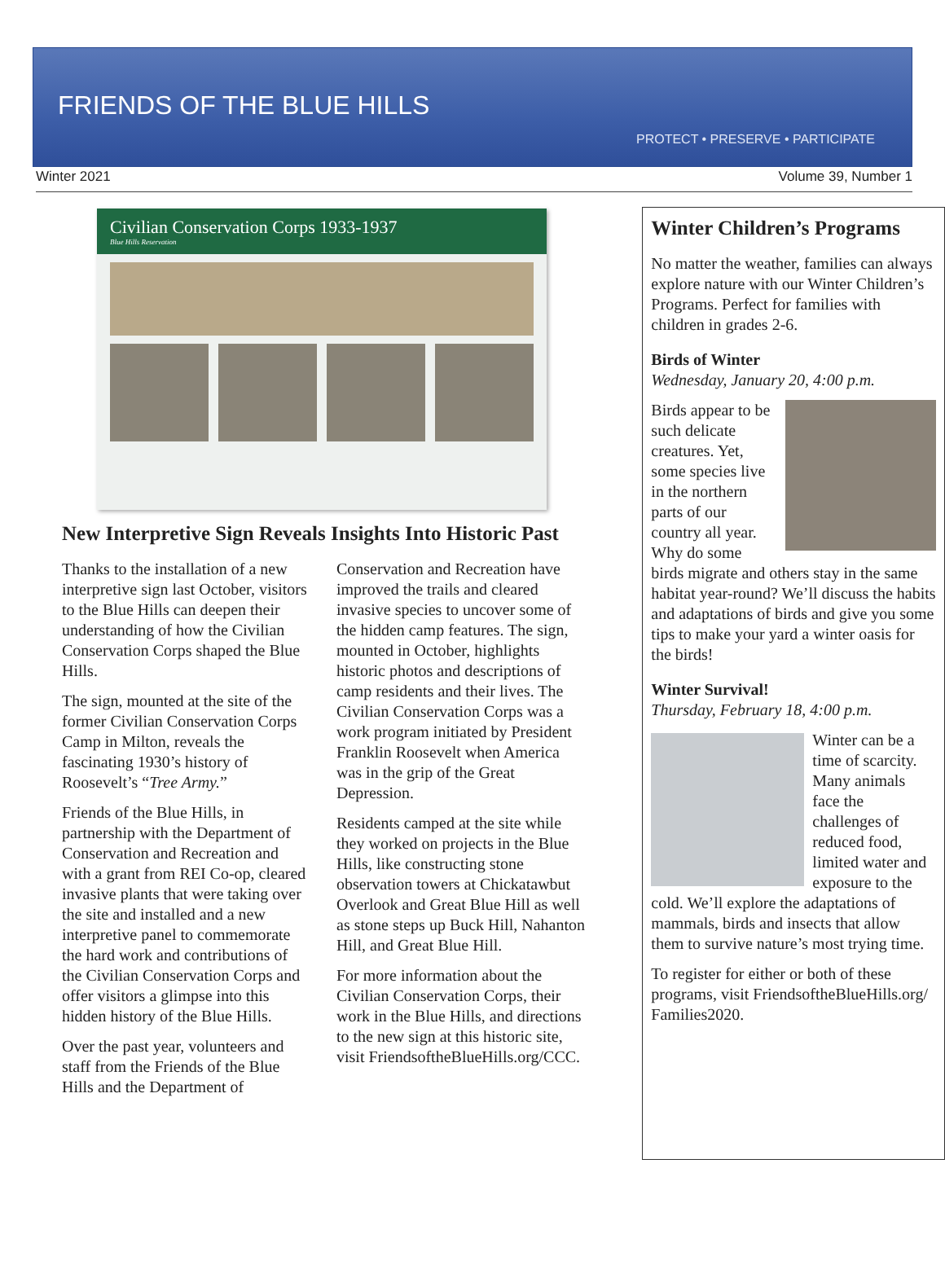FRIENDS OF THE BLUE HILLS
PROTECT • PRESERVE • PARTICIPATE
Winter 2021 Volume 39, Number 1
Civilian Conservation Corps 1933-1937
Blue Hills Reservation
New Interpretive Sign Reveals Insights Into Historic Past
Thanks to the installation of a new interpretive sign last October, visitors to the Blue Hills can deepen their understanding of how the Civilian Conservation Corps shaped the Blue Hills.
The sign, mounted at the site of the former Civilian Conservation Corps Camp in Milton, reveals the fascinating 1930’s history of Roosevelt’s “Tree Army.”
Friends of the Blue Hills, in partnership with the Department of Conservation and Recreation and with a grant from REI Co-op, cleared invasive plants that were taking over the site and installed and a new interpretive panel to commemorate the hard work and contributions of the Civilian Conservation Corps and offer visitors a glimpse into this hidden history of the Blue Hills.
Over the past year, volunteers and staff from the Friends of the Blue Hills and the Department of
Conservation and Recreation have improved the trails and cleared invasive species to uncover some of the hidden camp features. The sign, mounted in October, highlights historic photos and descriptions of camp residents and their lives. The Civilian Conservation Corps was a work program initiated by President Franklin Roosevelt when America was in the grip of the Great Depression.
Residents camped at the site while they worked on projects in the Blue Hills, like constructing stone observation towers at Chickatawbut Overlook and Great Blue Hill as well as stone steps up Buck Hill, Nahanton Hill, and Great Blue Hill.
For more information about the Civilian Conservation Corps, their work in the Blue Hills, and directions to the new sign at this historic site, visit FriendsoftheBlueHills.org/CCC.
Winter Children’s Programs
No matter the weather, families can always explore nature with our Winter Children’s Programs. Perfect for families with children in grades 2-6.
Birds of Winter
Wednesday, January 20, 4:00 p.m.
Birds appear to be such delicate creatures. Yet, some species live in the northern parts of our country all year. Why do some birds migrate and others stay in the same habitat year-round? We’ll discuss the habits and adaptations of birds and give you some tips to make your yard a winter oasis for the birds!
Winter Survival!
Thursday, February 18, 4:00 p.m.
Winter can be a time of scarcity. Many animals face the challenges of reduced food, limited water and exposure to the cold. We’ll explore the adaptations of mammals, birds and insects that allow them to survive nature’s most trying time.
To register for either or both of these programs, visit FriendsoftheBlueHills.org/ Families2020.